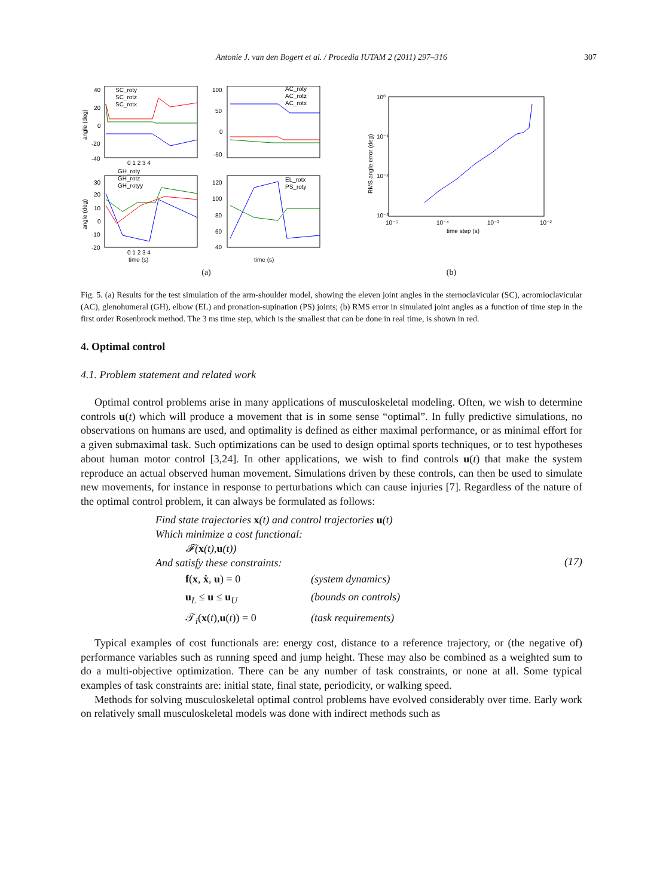Antonie J. van den Bogert et al. / Procedia IUTAM 2 (2011) 297–316 307
SC_roty
SC_rotz
SC_rotx
AC_roty
AC_rotz
AC_rotx
GH_roty
GH_rotz
GH_rotyy
EL_rotx
PS_roty
40
20
0
-20
-40
100
50
0
-50
30
20
10
0
-10
-20
120
100
80
60
40
0 1 2 3 4
0 1 2 3 4
time (s)
time (s)
angle (deg)
angle (deg)
(a)
10⁰
10⁻¹
10⁻²
10⁻³
10⁻⁵
10⁻⁴
10⁻³
10⁻²
time step (s)
RMS angle error (deg)
(b)
Fig. 5. (a) Results for the test simulation of the arm-shoulder model, showing the eleven joint angles in the sternoclavicular (SC), acromioclavicular (AC), glenohumeral (GH), elbow (EL) and pronation-supination (PS) joints; (b) RMS error in simulated joint angles as a function of time step in the first order Rosenbrock method. The 3 ms time step, which is the smallest that can be done in real time, is shown in red.
4. Optimal control
4.1. Problem statement and related work
Optimal control problems arise in many applications of musculoskeletal modeling. Often, we wish to determine controls u(t) which will produce a movement that is in some sense “optimal”. In fully predictive simulations, no observations on humans are used, and optimality is defined as either maximal performance, or as minimal effort for a given submaximal task. Such optimizations can be used to design optimal sports techniques, or to test hypotheses about human motor control [3,24]. In other applications, we wish to find controls u(t) that make the system reproduce an actual observed human movement. Simulations driven by these controls, can then be used to simulate new movements, for instance in response to perturbations which can cause injuries [7]. Regardless of the nature of the optimal control problem, it can always be formulated as follows:
Find state trajectories x(t) and control trajectories u(t)
Which minimize a cost functional:
𝓕(x(t),u(t))
And satisfy these constraints:
f(x, ẋ, u) = 0 (system dynamics)
u<sub>L</sub> ≤ u ≤ u<sub>U</sub> (bounds on controls)
𝒯<sub>i</sub>(x(t),u(t)) = 0 (task requirements)
(17)
Typical examples of cost functionals are: energy cost, distance to a reference trajectory, or (the negative of) performance variables such as running speed and jump height. These may also be combined as a weighted sum to do a multi-objective optimization. There can be any number of task constraints, or none at all. Some typical examples of task constraints are: initial state, final state, periodicity, or walking speed.
Methods for solving musculoskeletal optimal control problems have evolved considerably over time. Early work on relatively small musculoskeletal models was done with indirect methods such as